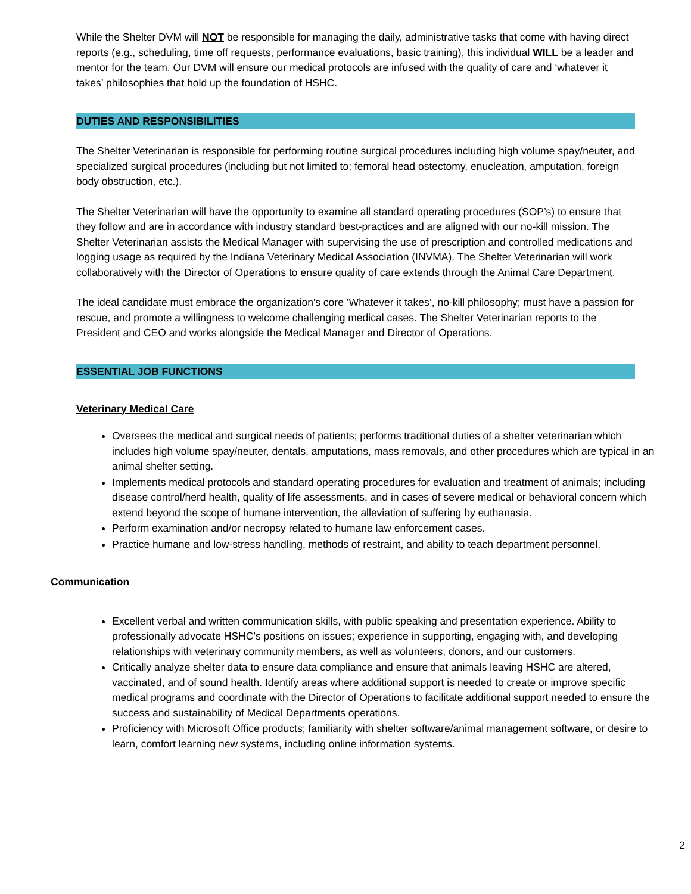While the Shelter DVM will NOT be responsible for managing the daily, administrative tasks that come with having direct reports (e.g., scheduling, time off requests, performance evaluations, basic training), this individual WILL be a leader and mentor for the team. Our DVM will ensure our medical protocols are infused with the quality of care and ‘whatever it takes’ philosophies that hold up the foundation of HSHC.
DUTIES AND RESPONSIBILITIES
The Shelter Veterinarian is responsible for performing routine surgical procedures including high volume spay/neuter, and specialized surgical procedures (including but not limited to; femoral head ostectomy, enucleation, amputation, foreign body obstruction, etc.).
The Shelter Veterinarian will have the opportunity to examine all standard operating procedures (SOP’s) to ensure that they follow and are in accordance with industry standard best-practices and are aligned with our no-kill mission. The Shelter Veterinarian assists the Medical Manager with supervising the use of prescription and controlled medications and logging usage as required by the Indiana Veterinary Medical Association (INVMA). The Shelter Veterinarian will work collaboratively with the Director of Operations to ensure quality of care extends through the Animal Care Department.
The ideal candidate must embrace the organization's core ‘Whatever it takes’, no-kill philosophy; must have a passion for rescue, and promote a willingness to welcome challenging medical cases. The Shelter Veterinarian reports to the President and CEO and works alongside the Medical Manager and Director of Operations.
ESSENTIAL JOB FUNCTIONS
Veterinary Medical Care
Oversees the medical and surgical needs of patients; performs traditional duties of a shelter veterinarian which includes high volume spay/neuter, dentals, amputations, mass removals, and other procedures which are typical in an animal shelter setting.
Implements medical protocols and standard operating procedures for evaluation and treatment of animals; including disease control/herd health, quality of life assessments, and in cases of severe medical or behavioral concern which extend beyond the scope of humane intervention, the alleviation of suffering by euthanasia.
Perform examination and/or necropsy related to humane law enforcement cases.
Practice humane and low-stress handling, methods of restraint, and ability to teach department personnel.
Communication
Excellent verbal and written communication skills, with public speaking and presentation experience. Ability to professionally advocate HSHC’s positions on issues; experience in supporting, engaging with, and developing relationships with veterinary community members, as well as volunteers, donors, and our customers.
Critically analyze shelter data to ensure data compliance and ensure that animals leaving HSHC are altered, vaccinated, and of sound health. Identify areas where additional support is needed to create or improve specific medical programs and coordinate with the Director of Operations to facilitate additional support needed to ensure the success and sustainability of Medical Departments operations.
Proficiency with Microsoft Office products; familiarity with shelter software/animal management software, or desire to learn, comfort learning new systems, including online information systems.
2